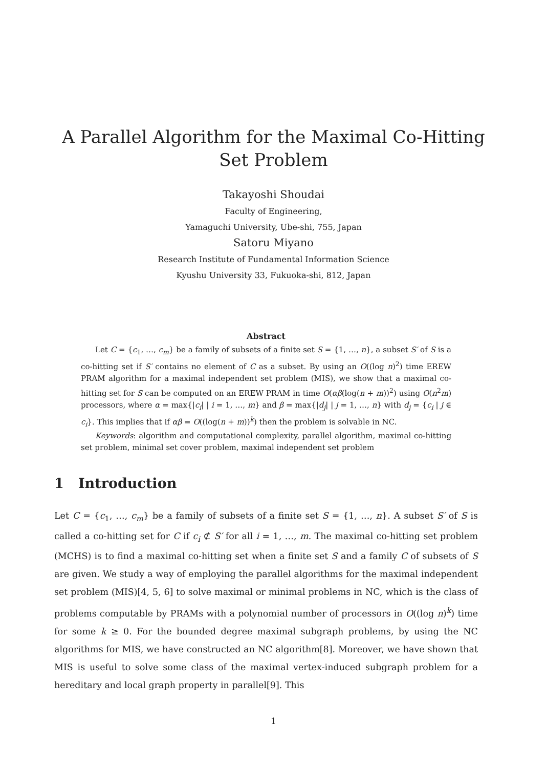A Parallel Algorithm for the Maximal Co-Hitting
Set Problem
Takayoshi Shoudai
Faculty of Engineering,
Yamaguchi University, Ube-shi, 755, Japan
Satoru Miyano
Research Institute of Fundamental Information Science
Kyushu University 33, Fukuoka-shi, 812, Japan
Abstract
Let C = {c<sub>1</sub>, …, c<sub>m</sub>} be a family of subsets of a finite set S = {1, …, n}, a subset S′ of S is a co-hitting set if S′ contains no element of C as a subset. By using an O((log n)<sup>2</sup>) time EREW PRAM algorithm for a maximal independent set problem (MIS), we show that a maximal co-hitting set for S can be computed on an EREW PRAM in time O(αβ(log(n + m))<sup>2</sup>) using O(n<sup>2</sup>m) processors, where α = max{|c<sub>i</sub>| | i = 1, …, m} and β = max{|d<sub>j</sub>| | j = 1, …, n} with d<sub>j</sub> = {c<sub>i</sub> | j ∈ c<sub>i</sub>}. This implies that if αβ = O((log(n + m))<sup>k</sup>) then the problem is solvable in NC.
Keywords: algorithm and computational complexity, parallel algorithm, maximal co-hitting set problem, minimal set cover problem, maximal independent set problem
1 Introduction
Let C = {c<sub>1</sub>, …, c<sub>m</sub>} be a family of subsets of a finite set S = {1, …, n}. A subset S′ of S is called a co-hitting set for C if c<sub>i</sub> ⊄ S′ for all i = 1, …, m. The maximal co-hitting set problem (MCHS) is to find a maximal co-hitting set when a finite set S and a family C of subsets of S are given. We study a way of employing the parallel algorithms for the maximal independent set problem (MIS)[4, 5, 6] to solve maximal or minimal problems in NC, which is the class of problems computable by PRAMs with a polynomial number of processors in O((log n)<sup>k</sup>) time for some k ≥ 0. For the bounded degree maximal subgraph problems, by using the NC algorithms for MIS, we have constructed an NC algorithm[8]. Moreover, we have shown that MIS is useful to solve some class of the maximal vertex-induced subgraph problem for a hereditary and local graph property in parallel[9]. This
1